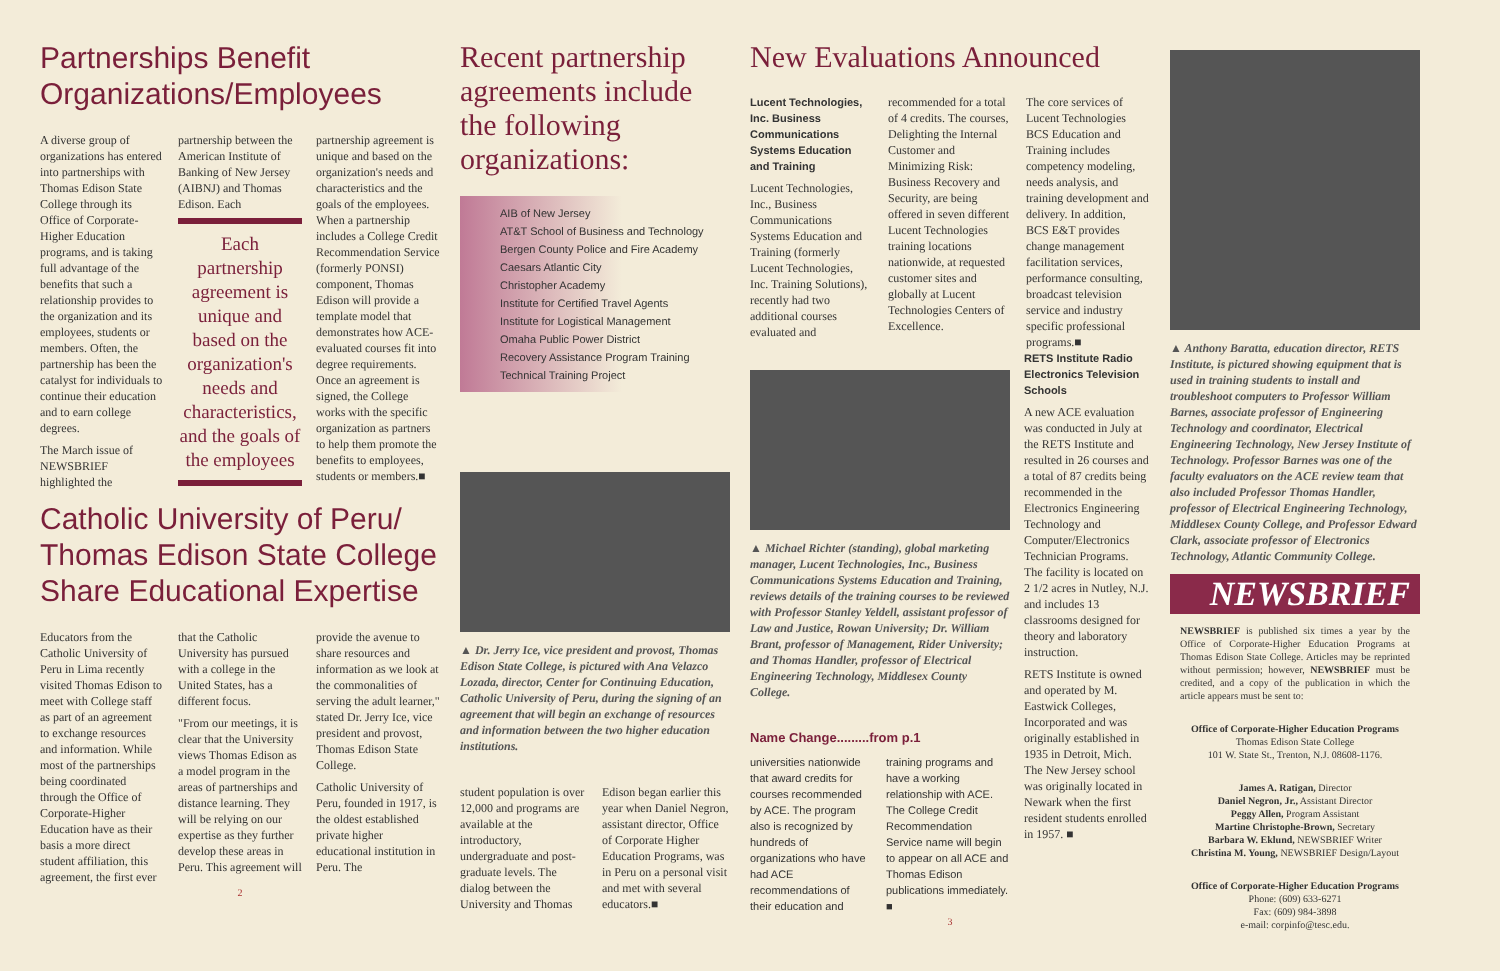Partnerships Benefit Organizations/Employees
A diverse group of organizations has entered into partnerships with Thomas Edison State College through its Office of Corporate-Higher Education programs, and is taking full advantage of the benefits that such a relationship provides to the organization and its employees, students or members. Often, the partnership has been the catalyst for individuals to continue their education and to earn college degrees.
The March issue of NEWSBRIEF highlighted the partnership between the American Institute of Banking of New Jersey (AIBNJ) and Thomas Edison. Each
Each partnership agreement is unique and based on the organization's needs and characteristics, and the goals of the employees
partnership agreement is unique and based on the organization's needs and characteristics and the goals of the employees. When a partnership includes a College Credit Recommendation Service (formerly PONSI) component, Thomas Edison will provide a template model that demonstrates how ACE-evaluated courses fit into degree requirements. Once an agreement is signed, the College works with the specific organization as partners to help them promote the benefits to employees, students or members.■
Catholic University of Peru/ Thomas Edison State College Share Educational Expertise
Educators from the Catholic University of Peru in Lima recently visited Thomas Edison to meet with College staff as part of an agreement to exchange resources and information. While most of the partnerships being coordinated through the Office of Corporate-Higher Education have as their basis a more direct student affiliation, this agreement, the first ever that the Catholic University has pursued with a college in the United States, has a different focus.
"From our meetings, it is clear that the University views Thomas Edison as a model program in the areas of partnerships and distance learning. They will be relying on our expertise as they further develop these areas in Peru. This agreement will provide the avenue to share resources and information as we look at the commonalities of serving the adult learner," stated Dr. Jerry Ice, vice president and provost, Thomas Edison State College.
Catholic University of Peru, founded in 1917, is the oldest established private higher educational institution in Peru. The
2
Recent partnership agreements include the following organizations:
AIB of New Jersey
AT&T School of Business and Technology
Bergen County Police and Fire Academy
Caesars Atlantic City
Christopher Academy
Institute for Certified Travel Agents
Institute for Logistical Management
Omaha Public Power District
Recovery Assistance Program Training
Technical Training Project
▲ Dr. Jerry Ice, vice president and provost, Thomas Edison State College, is pictured with Ana Velazco Lozada, director, Center for Continuing Education, Catholic University of Peru, during the signing of an agreement that will begin an exchange of resources and information between the two higher education institutions.
student population is over 12,000 and programs are available at the introductory, undergraduate and post-graduate levels. The dialog between the University and Thomas Edison began earlier this year when Daniel Negron, assistant director, Office of Corporate Higher Education Programs, was in Peru on a personal visit and met with several educators.■
New Evaluations Announced
Lucent Technologies, Inc. Business Communications Systems Education and Training
Lucent Technologies, Inc., Business Communications Systems Education and Training (formerly Lucent Technologies, Inc. Training Solutions), recently had two additional courses evaluated and recommended for a total of 4 credits. The courses, Delighting the Internal Customer and Minimizing Risk: Business Recovery and Security, are being offered in seven different Lucent Technologies training locations nationwide, at requested customer sites and globally at Lucent Technologies Centers of Excellence.
The core services of Lucent Technologies BCS Education and Training includes competency modeling, needs analysis, and training development and delivery. In addition, BCS E&T provides change management facilitation services, performance consulting, broadcast television service and industry specific professional programs.■
▲ Michael Richter (standing), global marketing manager, Lucent Technologies, Inc., Business Communications Systems Education and Training, reviews details of the training courses to be reviewed with Professor Stanley Yeldell, assistant professor of Law and Justice, Rowan University; Dr. William Brant, professor of Management, Rider University; and Thomas Handler, professor of Electrical Engineering Technology, Middlesex County College.
Name Change.........from p.1
universities nationwide that award credits for courses recommended by ACE. The program also is recognized by hundreds of organizations who have had ACE recommendations of their education and training programs and have a working relationship with ACE. The College Credit Recommendation Service name will begin to appear on all ACE and Thomas Edison publications immediately. ■
RETS Institute Radio Electronics Television Schools
A new ACE evaluation was conducted in July at the RETS Institute and resulted in 26 courses and a total of 87 credits being recommended in the Electronics Engineering Technology and Computer/Electronics Technician Programs. The facility is located on 2 1/2 acres in Nutley, N.J. and includes 13 classrooms designed for theory and laboratory instruction.
RETS Institute is owned and operated by M. Eastwick Colleges, Incorporated and was originally established in 1935 in Detroit, Mich. The New Jersey school was originally located in Newark when the first resident students enrolled in 1957. ■
3
▲ Anthony Baratta, education director, RETS Institute, is pictured showing equipment that is used in training students to install and troubleshoot computers to Professor William Barnes, associate professor of Engineering Technology and coordinator, Electrical Engineering Technology, New Jersey Institute of Technology. Professor Barnes was one of the faculty evaluators on the ACE review team that also included Professor Thomas Handler, professor of Electrical Engineering Technology, Middlesex County College, and Professor Edward Clark, associate professor of Electronics Technology, Atlantic Community College.
NEWSBRIEF
NEWSBRIEF is published six times a year by the Office of Corporate-Higher Education Programs at Thomas Edison State College. Articles may be reprinted without permission; however, NEWSBRIEF must be credited, and a copy of the publication in which the article appears must be sent to:
Office of Corporate-Higher Education Programs
Thomas Edison State College
101 W. State St., Trenton, N.J. 08608-1176.
James A. Ratigan, Director
Daniel Negron, Jr., Assistant Director
Peggy Allen, Program Assistant
Martine Christophe-Brown, Secretary
Barbara W. Eklund, NEWSBRIEF Writer
Christina M. Young, NEWSBRIEF Design/Layout
Office of Corporate-Higher Education Programs
Phone: (609) 633-6271
Fax: (609) 984-3898
e-mail: corpinfo@tesc.edu.